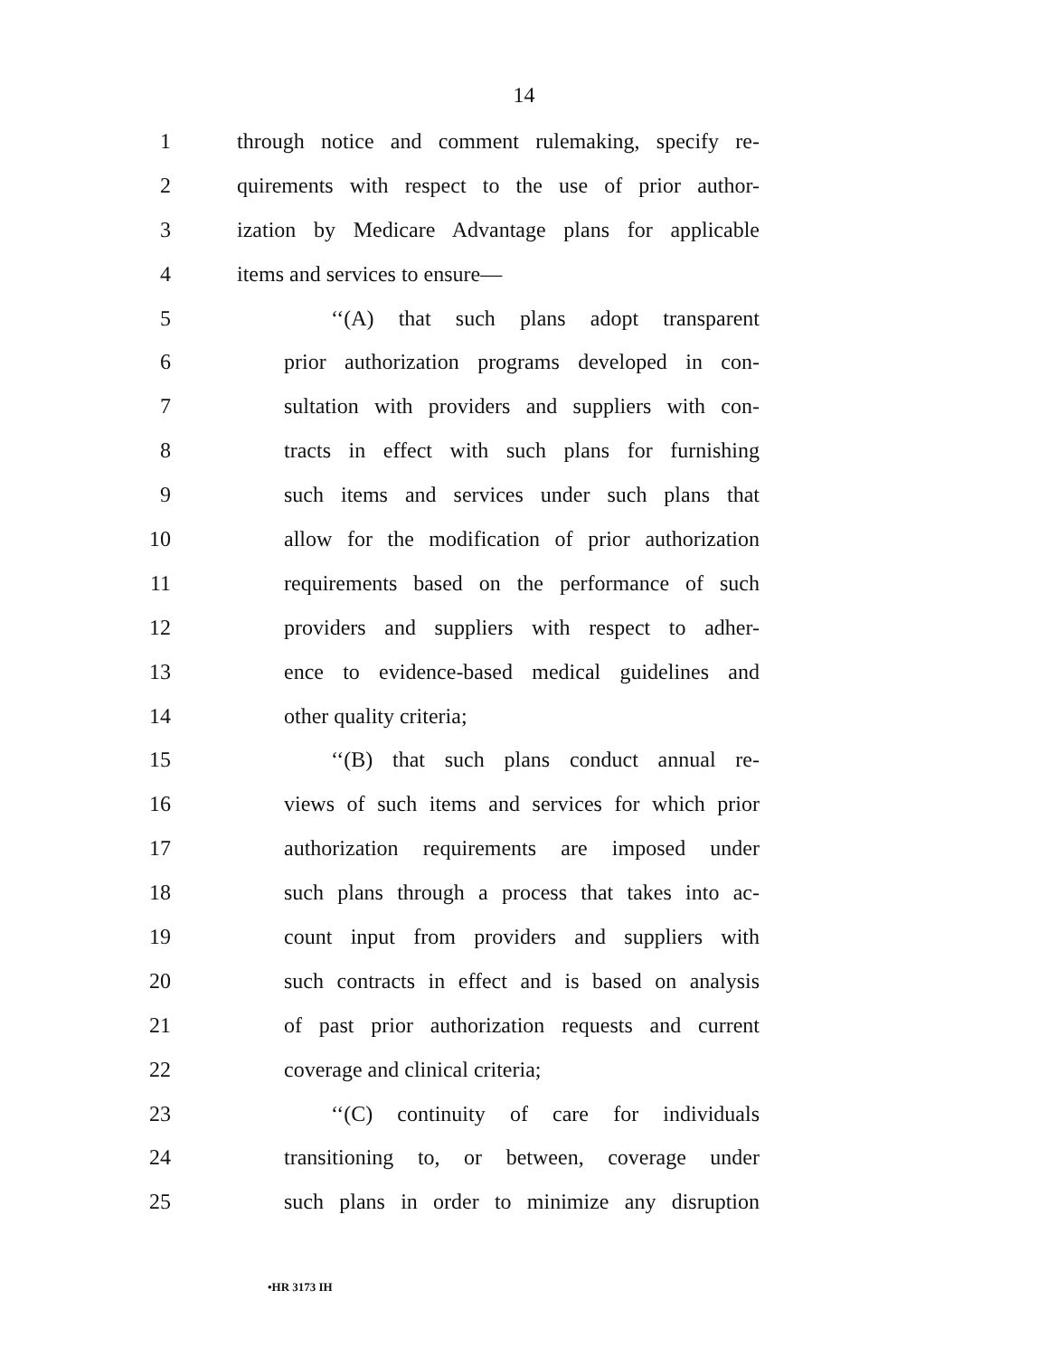14
1 through notice and comment rulemaking, specify re-
2 quirements with respect to the use of prior author-
3 ization by Medicare Advantage plans for applicable
4 items and services to ensure—
5 ‘‘(A) that such plans adopt transparent
6 prior authorization programs developed in con-
7 sultation with providers and suppliers with con-
8 tracts in effect with such plans for furnishing
9 such items and services under such plans that
10 allow for the modification of prior authorization
11 requirements based on the performance of such
12 providers and suppliers with respect to adher-
13 ence to evidence-based medical guidelines and
14 other quality criteria;
15 ‘‘(B) that such plans conduct annual re-
16 views of such items and services for which prior
17 authorization requirements are imposed under
18 such plans through a process that takes into ac-
19 count input from providers and suppliers with
20 such contracts in effect and is based on analysis
21 of past prior authorization requests and current
22 coverage and clinical criteria;
23 ‘‘(C) continuity of care for individuals
24 transitioning to, or between, coverage under
25 such plans in order to minimize any disruption
•HR 3173 IH